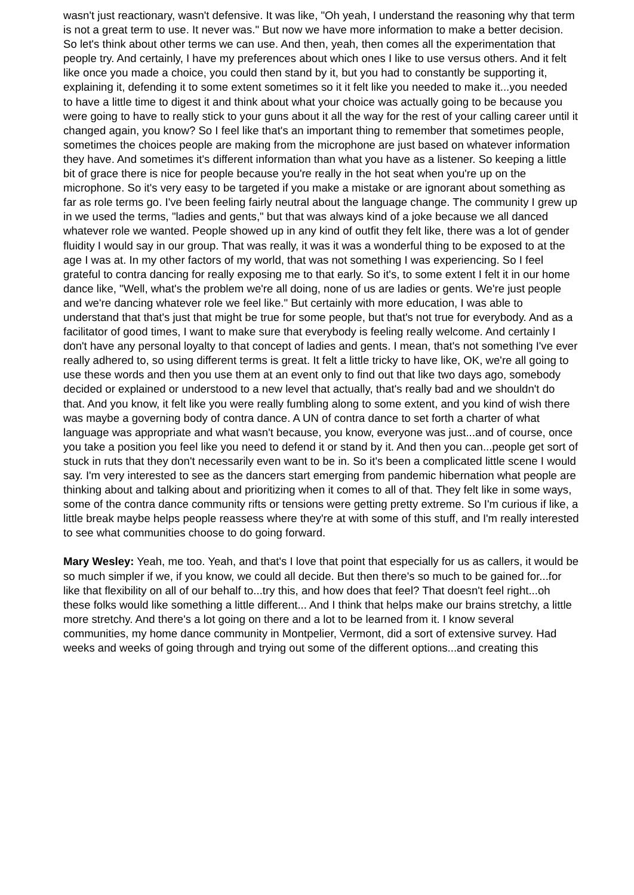wasn't just reactionary, wasn't defensive. It was like, "Oh yeah, I understand the reasoning why that term is not a great term to use. It never was." But now we have more information to make a better decision. So let's think about other terms we can use. And then, yeah, then comes all the experimentation that people try. And certainly, I have my preferences about which ones I like to use versus others. And it felt like once you made a choice, you could then stand by it, but you had to constantly be supporting it, explaining it, defending it to some extent sometimes so it it felt like you needed to make it...you needed to have a little time to digest it and think about what your choice was actually going to be because you were going to have to really stick to your guns about it all the way for the rest of your calling career until it changed again, you know? So I feel like that's an important thing to remember that sometimes people, sometimes the choices people are making from the microphone are just based on whatever information they have. And sometimes it's different information than what you have as a listener. So keeping a little bit of grace there is nice for people because you're really in the hot seat when you're up on the microphone. So it's very easy to be targeted if you make a mistake or are ignorant about something as far as role terms go. I've been feeling fairly neutral about the language change. The community I grew up in we used the terms, "ladies and gents," but that was always kind of a joke because we all danced whatever role we wanted. People showed up in any kind of outfit they felt like, there was a lot of gender fluidity I would say in our group. That was really, it was it was a wonderful thing to be exposed to at the age I was at. In my other factors of my world, that was not something I was experiencing. So I feel grateful to contra dancing for really exposing me to that early. So it's, to some extent I felt it in our home dance like, "Well, what's the problem we're all doing, none of us are ladies or gents. We're just people and we're dancing whatever role we feel like." But certainly with more education, I was able to understand that that's just that might be true for some people, but that's not true for everybody. And as a facilitator of good times, I want to make sure that everybody is feeling really welcome. And certainly I don't have any personal loyalty to that concept of ladies and gents. I mean, that's not something I've ever really adhered to, so using different terms is great. It felt a little tricky to have like, OK, we're all going to use these words and then you use them at an event only to find out that like two days ago, somebody decided or explained or understood to a new level that actually, that's really bad and we shouldn't do that. And you know, it felt like you were really fumbling along to some extent, and you kind of wish there was maybe a governing body of contra dance. A UN of contra dance to set forth a charter of what language was appropriate and what wasn't because, you know, everyone was just...and of course, once you take a position you feel like you need to defend it or stand by it. And then you can...people get sort of stuck in ruts that they don't necessarily even want to be in. So it's been a complicated little scene I would say. I'm very interested to see as the dancers start emerging from pandemic hibernation what people are thinking about and talking about and prioritizing when it comes to all of that. They felt like in some ways, some of the contra dance community rifts or tensions were getting pretty extreme. So I'm curious if like, a little break maybe helps people reassess where they're at with some of this stuff, and I'm really interested to see what communities choose to do going forward.
Mary Wesley: Yeah, me too. Yeah, and that's I love that point that especially for us as callers, it would be so much simpler if we, if you know, we could all decide. But then there's so much to be gained for...for like that flexibility on all of our behalf to...try this, and how does that feel? That doesn't feel right...oh these folks would like something a little different... And I think that helps make our brains stretchy, a little more stretchy. And there's a lot going on there and a lot to be learned from it. I know several communities, my home dance community in Montpelier, Vermont, did a sort of extensive survey. Had weeks and weeks of going through and trying out some of the different options...and creating this